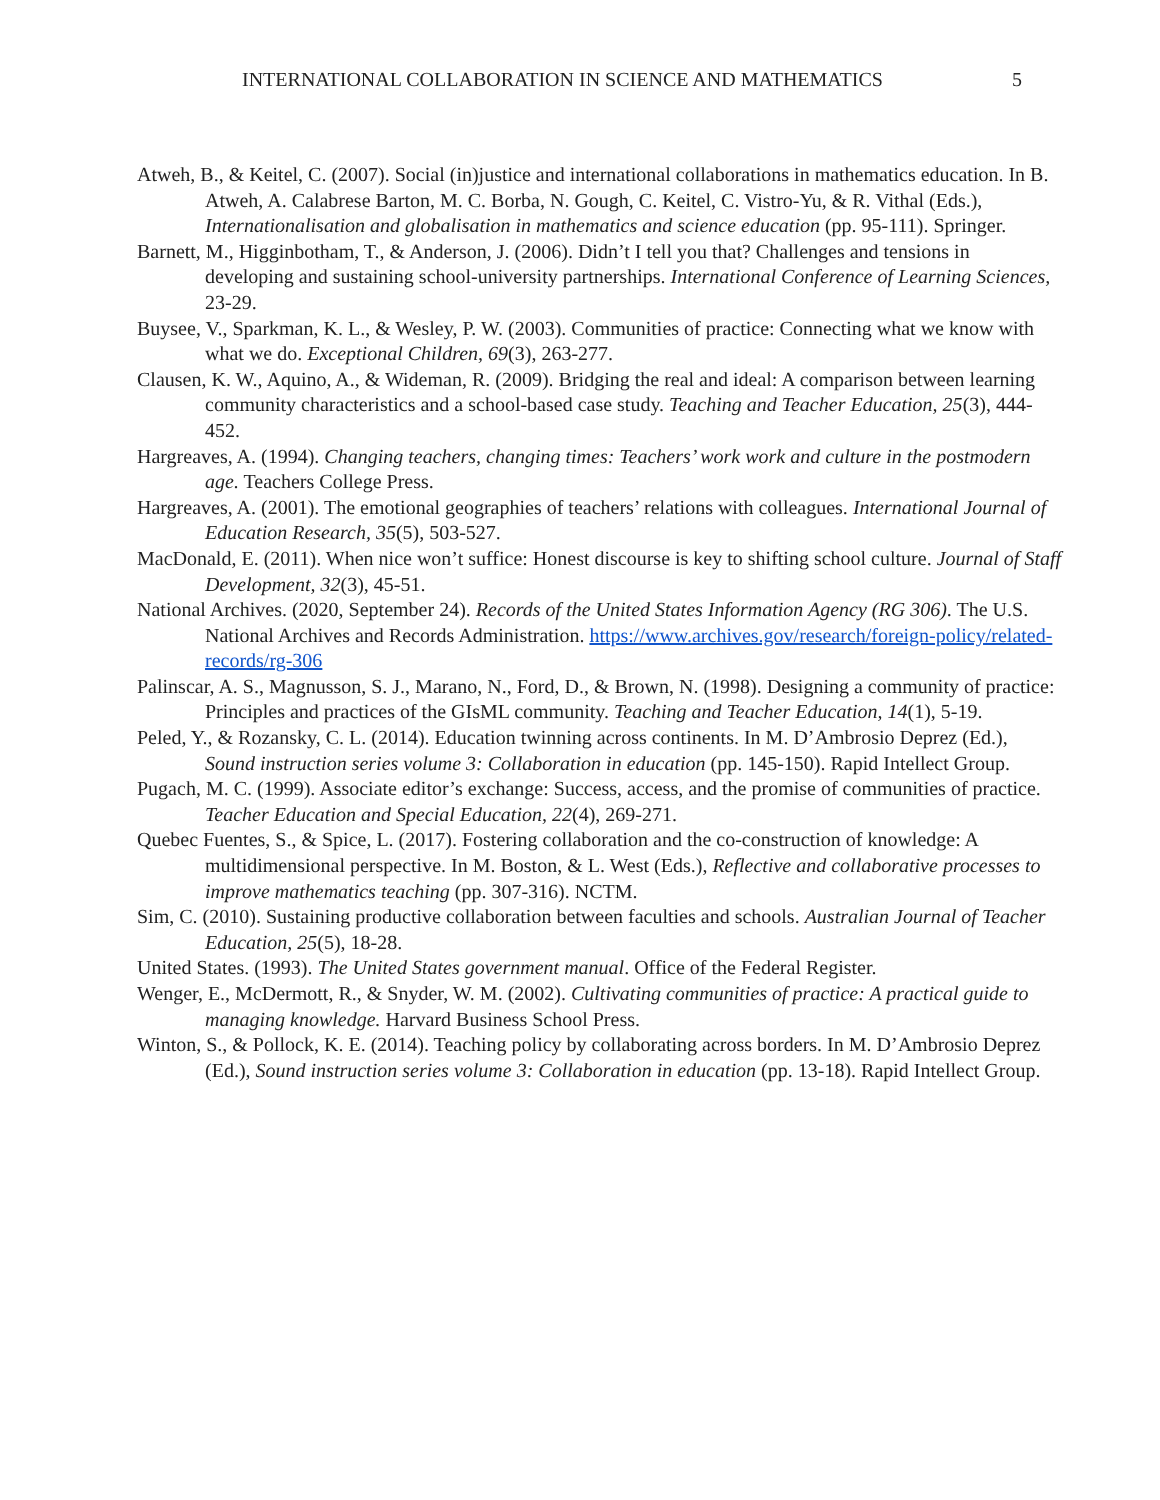INTERNATIONAL COLLABORATION IN SCIENCE AND MATHEMATICS 5
Atweh, B., & Keitel, C. (2007). Social (in)justice and international collaborations in mathematics education. In B. Atweh, A. Calabrese Barton, M. C. Borba, N. Gough, C. Keitel, C. Vistro-Yu, & R. Vithal (Eds.), Internationalisation and globalisation in mathematics and science education (pp. 95-111). Springer.
Barnett, M., Higginbotham, T., & Anderson, J. (2006). Didn’t I tell you that? Challenges and tensions in developing and sustaining school-university partnerships. International Conference of Learning Sciences, 23-29.
Buysee, V., Sparkman, K. L., & Wesley, P. W. (2003). Communities of practice: Connecting what we know with what we do. Exceptional Children, 69(3), 263-277.
Clausen, K. W., Aquino, A., & Wideman, R. (2009). Bridging the real and ideal: A comparison between learning community characteristics and a school-based case study. Teaching and Teacher Education, 25(3), 444-452.
Hargreaves, A. (1994). Changing teachers, changing times: Teachers’ work work and culture in the postmodern age. Teachers College Press.
Hargreaves, A. (2001). The emotional geographies of teachers’ relations with colleagues. International Journal of Education Research, 35(5), 503-527.
MacDonald, E. (2011). When nice won’t suffice: Honest discourse is key to shifting school culture. Journal of Staff Development, 32(3), 45-51.
National Archives. (2020, September 24). Records of the United States Information Agency (RG 306). The U.S. National Archives and Records Administration. https://www.archives.gov/research/foreign-policy/related-records/rg-306
Palinscar, A. S., Magnusson, S. J., Marano, N., Ford, D., & Brown, N. (1998). Designing a community of practice: Principles and practices of the GIsML community. Teaching and Teacher Education, 14(1), 5-19.
Peled, Y., & Rozansky, C. L. (2014). Education twinning across continents. In M. D’Ambrosio Deprez (Ed.), Sound instruction series volume 3: Collaboration in education (pp. 145-150). Rapid Intellect Group.
Pugach, M. C. (1999). Associate editor’s exchange: Success, access, and the promise of communities of practice. Teacher Education and Special Education, 22(4), 269-271.
Quebec Fuentes, S., & Spice, L. (2017). Fostering collaboration and the co-construction of knowledge: A multidimensional perspective. In M. Boston, & L. West (Eds.), Reflective and collaborative processes to improve mathematics teaching (pp. 307-316). NCTM.
Sim, C. (2010). Sustaining productive collaboration between faculties and schools. Australian Journal of Teacher Education, 25(5), 18-28.
United States. (1993). The United States government manual. Office of the Federal Register.
Wenger, E., McDermott, R., & Snyder, W. M. (2002). Cultivating communities of practice: A practical guide to managing knowledge. Harvard Business School Press.
Winton, S., & Pollock, K. E. (2014). Teaching policy by collaborating across borders. In M. D’Ambrosio Deprez (Ed.), Sound instruction series volume 3: Collaboration in education (pp. 13-18). Rapid Intellect Group.